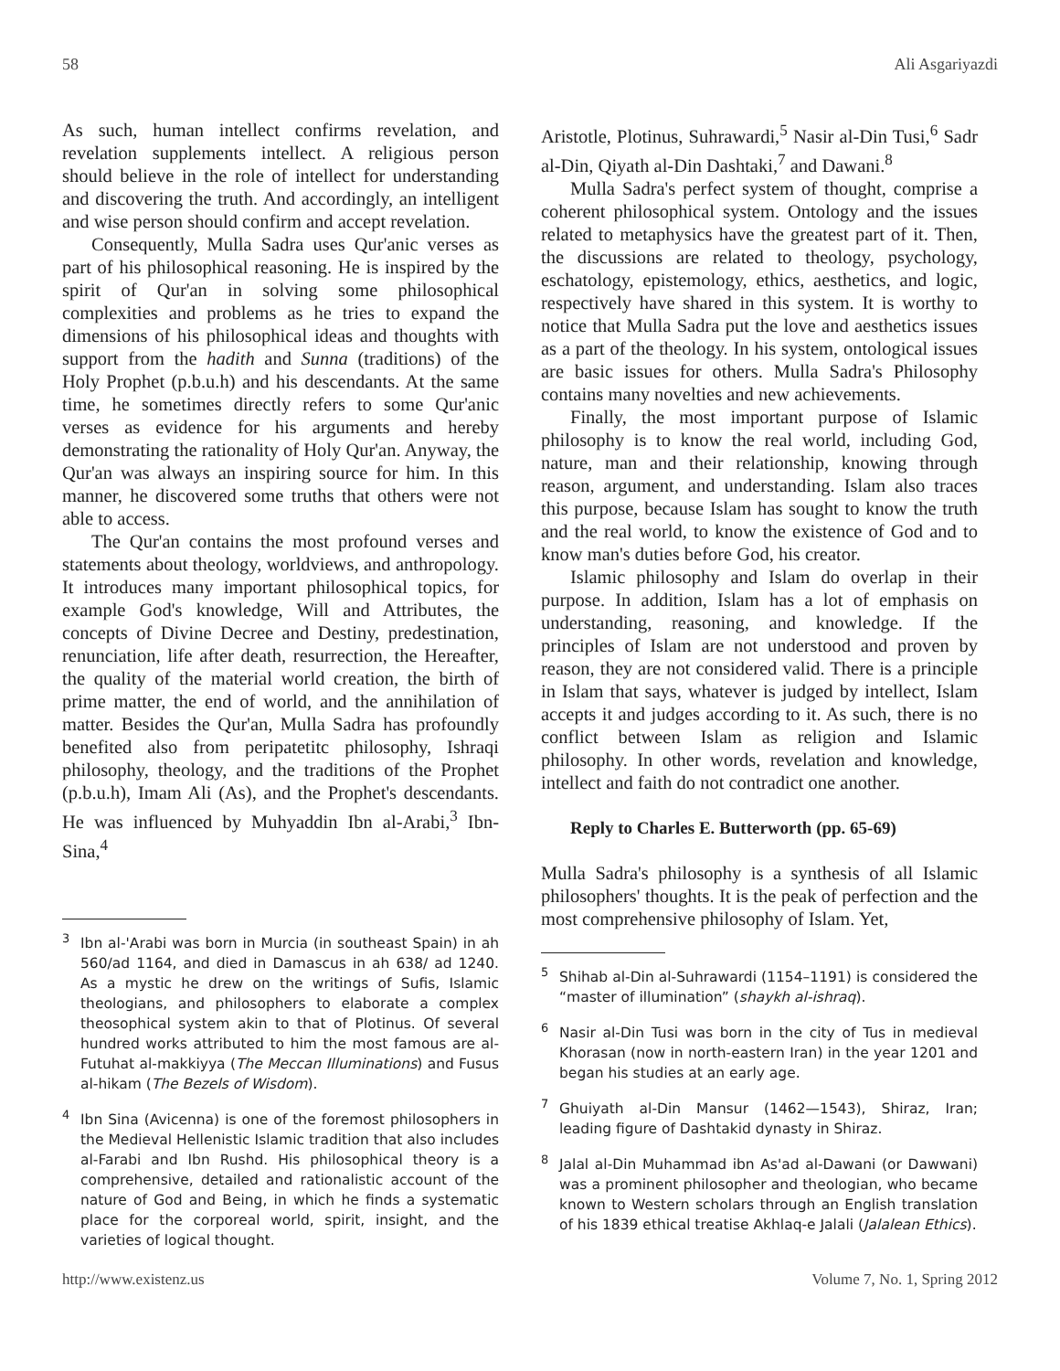58 Ali Asgariyazdi
As such, human intellect confirms revelation, and revelation supplements intellect. A religious person should believe in the role of intellect for understanding and discovering the truth. And accordingly, an intelligent and wise person should confirm and accept revelation.
Consequently, Mulla Sadra uses Qur'anic verses as part of his philosophical reasoning. He is inspired by the spirit of Qur'an in solving some philosophical complexities and problems as he tries to expand the dimensions of his philosophical ideas and thoughts with support from the hadith and Sunna (traditions) of the Holy Prophet (p.b.u.h) and his descendants. At the same time, he sometimes directly refers to some Qur'anic verses as evidence for his arguments and hereby demonstrating the rationality of Holy Qur'an. Anyway, the Qur'an was always an inspiring source for him. In this manner, he discovered some truths that others were not able to access.
The Qur'an contains the most profound verses and statements about theology, worldviews, and anthropology. It introduces many important philosophical topics, for example God's knowledge, Will and Attributes, the concepts of Divine Decree and Destiny, predestination, renunciation, life after death, resurrection, the Hereafter, the quality of the material world creation, the birth of prime matter, the end of world, and the annihilation of matter. Besides the Qur'an, Mulla Sadra has profoundly benefited also from peripatetitc philosophy, Ishraqi philosophy, theology, and the traditions of the Prophet (p.b.u.h), Imam Ali (As), and the Prophet's descendants. He was influenced by Muhyaddin Ibn al-Arabi,<sup>3</sup> Ibn-Sina,<sup>4</sup>
<sup>3</sup> Ibn al-'Arabi was born in Murcia (in southeast Spain) in ah 560/ad 1164, and died in Damascus in ah 638/ ad 1240. As a mystic he drew on the writings of Sufis, Islamic theologians, and philosophers to elaborate a complex theosophical system akin to that of Plotinus. Of several hundred works attributed to him the most famous are al-Futuhat al-makkiyya (The Meccan Illuminations) and Fusus al-hikam (The Bezels of Wisdom).
<sup>4</sup> Ibn Sina (Avicenna) is one of the foremost philosophers in the Medieval Hellenistic Islamic tradition that also includes al-Farabi and Ibn Rushd. His philosophical theory is a comprehensive, detailed and rationalistic account of the nature of God and Being, in which he finds a systematic place for the corporeal world, spirit, insight, and the varieties of logical thought.
Aristotle, Plotinus, Suhrawardi,<sup>5</sup> Nasir al-Din Tusi,<sup>6</sup> Sadr al-Din, Qiyath al-Din Dashtaki,<sup>7</sup> and Dawani.<sup>8</sup>
Mulla Sadra's perfect system of thought, comprise a coherent philosophical system. Ontology and the issues related to metaphysics have the greatest part of it. Then, the discussions are related to theology, psychology, eschatology, epistemology, ethics, aesthetics, and logic, respectively have shared in this system. It is worthy to notice that Mulla Sadra put the love and aesthetics issues as a part of the theology. In his system, ontological issues are basic issues for others. Mulla Sadra's Philosophy contains many novelties and new achievements.
Finally, the most important purpose of Islamic philosophy is to know the real world, including God, nature, man and their relationship, knowing through reason, argument, and understanding. Islam also traces this purpose, because Islam has sought to know the truth and the real world, to know the existence of God and to know man's duties before God, his creator.
Islamic philosophy and Islam do overlap in their purpose. In addition, Islam has a lot of emphasis on understanding, reasoning, and knowledge. If the principles of Islam are not understood and proven by reason, they are not considered valid. There is a principle in Islam that says, whatever is judged by intellect, Islam accepts it and judges according to it. As such, there is no conflict between Islam as religion and Islamic philosophy. In other words, revelation and knowledge, intellect and faith do not contradict one another.
Reply to Charles E. Butterworth (pp. 65-69)
Mulla Sadra's philosophy is a synthesis of all Islamic philosophers' thoughts. It is the peak of perfection and the most comprehensive philosophy of Islam. Yet,
<sup>5</sup> Shihab al-Din al-Suhrawardi (1154–1191) is considered the “master of illumination” (shaykh al-ishraq).
<sup>6</sup> Nasir al-Din Tusi was born in the city of Tus in medieval Khorasan (now in north-eastern Iran) in the year 1201 and began his studies at an early age.
<sup>7</sup> Ghuiyath al-Din Mansur (1462—1543), Shiraz, Iran; leading figure of Dashtakid dynasty in Shiraz.
<sup>8</sup> Jalal al-Din Muhammad ibn As'ad al-Dawani (or Dawwani) was a prominent philosopher and theologian, who became known to Western scholars through an English translation of his 1839 ethical treatise Akhlaq-e Jalali (Jalalean Ethics).
http://www.existenz.us Volume 7, No. 1, Spring 2012